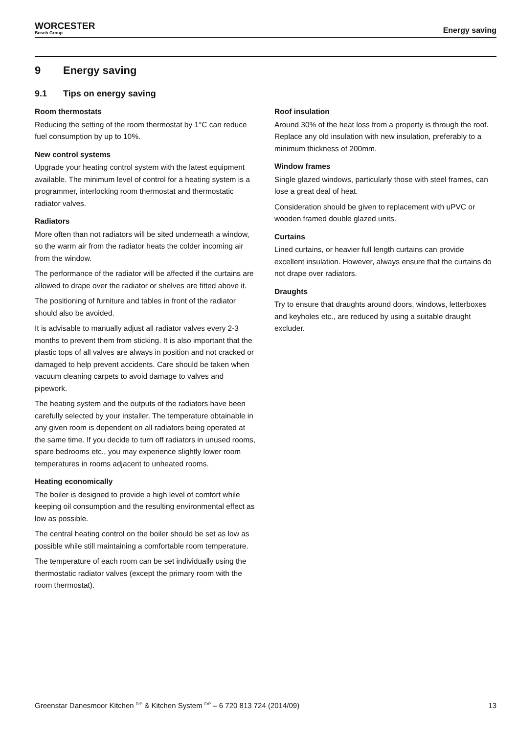WORCESTER
Bosch Group
Energy saving
9 Energy saving
9.1 Tips on energy saving
Room thermostats
Reducing the setting of the room thermostat by 1°C can reduce fuel consumption by up to 10%.
New control systems
Upgrade your heating control system with the latest equipment available. The minimum level of control for a heating system is a programmer, interlocking room thermostat and thermostatic radiator valves.
Radiators
More often than not radiators will be sited underneath a window, so the warm air from the radiator heats the colder incoming air from the window.
The performance of the radiator will be affected if the curtains are allowed to drape over the radiator or shelves are fitted above it.
The positioning of furniture and tables in front of the radiator should also be avoided.
It is advisable to manually adjust all radiator valves every 2-3 months to prevent them from sticking. It is also important that the plastic tops of all valves are always in position and not cracked or damaged to help prevent accidents. Care should be taken when vacuum cleaning carpets to avoid damage to valves and pipework.
The heating system and the outputs of the radiators have been carefully selected by your installer. The temperature obtainable in any given room is dependent on all radiators being operated at the same time. If you decide to turn off radiators in unused rooms, spare bedrooms etc., you may experience slightly lower room temperatures in rooms adjacent to unheated rooms.
Heating economically
The boiler is designed to provide a high level of comfort while keeping oil consumption and the resulting environmental effect as low as possible.
The central heating control on the boiler should be set as low as possible while still maintaining a comfortable room temperature.
The temperature of each room can be set individually using the thermostatic radiator valves (except the primary room with the room thermostat).
Roof insulation
Around 30% of the heat loss from a property is through the roof. Replace any old insulation with new insulation, preferably to a minimum thickness of 200mm.
Window frames
Single glazed windows, particularly those with steel frames, can lose a great deal of heat.
Consideration should be given to replacement with uPVC or wooden framed double glazed units.
Curtains
Lined curtains, or heavier full length curtains can provide excellent insulation. However, always ensure that the curtains do not drape over radiators.
Draughts
Try to ensure that draughts around doors, windows, letterboxes and keyholes etc., are reduced by using a suitable draught excluder.
Greenstar Danesmoor Kitchen <sup>ErP</sup> & Kitchen System <sup>ErP</sup> – 6 720 813 724 (2014/09) 13